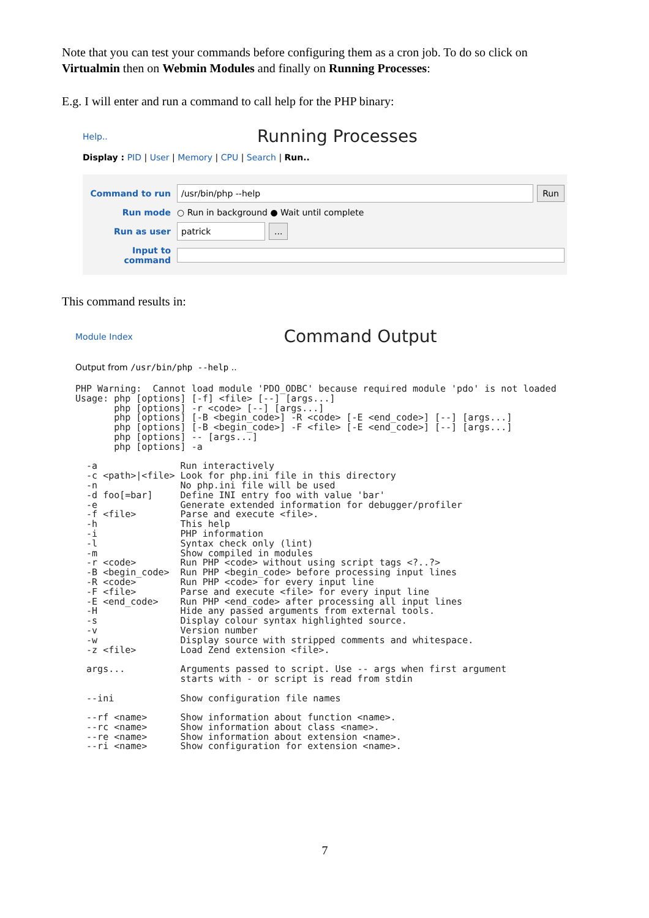Note that you can test your commands before configuring them as a cron job. To do so click on Virtualmin then on Webmin Modules and finally on Running Processes:
E.g. I will enter and run a command to call help for the PHP binary:
Help.. Running Processes
Display : PID | User | Memory | CPU | Search | Run..
Command to run /usr/bin/php --help Run
Run mode ○ Run in background ● Wait until complete
Run as user patrick...
Input to command
This command results in:
Module Index Command Output
Output from /usr/bin/php --help ..
PHP Warning:  Cannot load module 'PDO_ODBC' because required module 'pdo' is not loaded
Usage: php [options] [-f] <file> [--] [args...]
       php [options] -r <code> [--] [args...]
       php [options] [-B <begin_code>] -R <code> [-E <end_code>] [--] [args...]
       php [options] [-B <begin_code>] -F <file> [-E <end_code>] [--] [args...]
       php [options] -- [args...]
       php [options] -a

  -a               Run interactively
  -c <path>|<file> Look for php.ini file in this directory
  -n               No php.ini file will be used
  -d foo[=bar]     Define INI entry foo with value 'bar'
  -e               Generate extended information for debugger/profiler
  -f <file>        Parse and execute <file>.
  -h               This help
  -i               PHP information
  -l               Syntax check only (lint)
  -m               Show compiled in modules
  -r <code>        Run PHP <code> without using script tags <?..?>
  -B <begin_code>  Run PHP <begin_code> before processing input lines
  -R <code>        Run PHP <code> for every input line
  -F <file>        Parse and execute <file> for every input line
  -E <end_code>    Run PHP <end_code> after processing all input lines
  -H               Hide any passed arguments from external tools.
  -s               Display colour syntax highlighted source.
  -v               Version number
  -w               Display source with stripped comments and whitespace.
  -z <file>        Load Zend extension <file>.

  args...          Arguments passed to script. Use -- args when first argument
                   starts with - or script is read from stdin

  --ini            Show configuration file names

  --rf <name>      Show information about function <name>.
  --rc <name>      Show information about class <name>.
  --re <name>      Show information about extension <name>.
  --ri <name>      Show configuration for extension <name>.
7